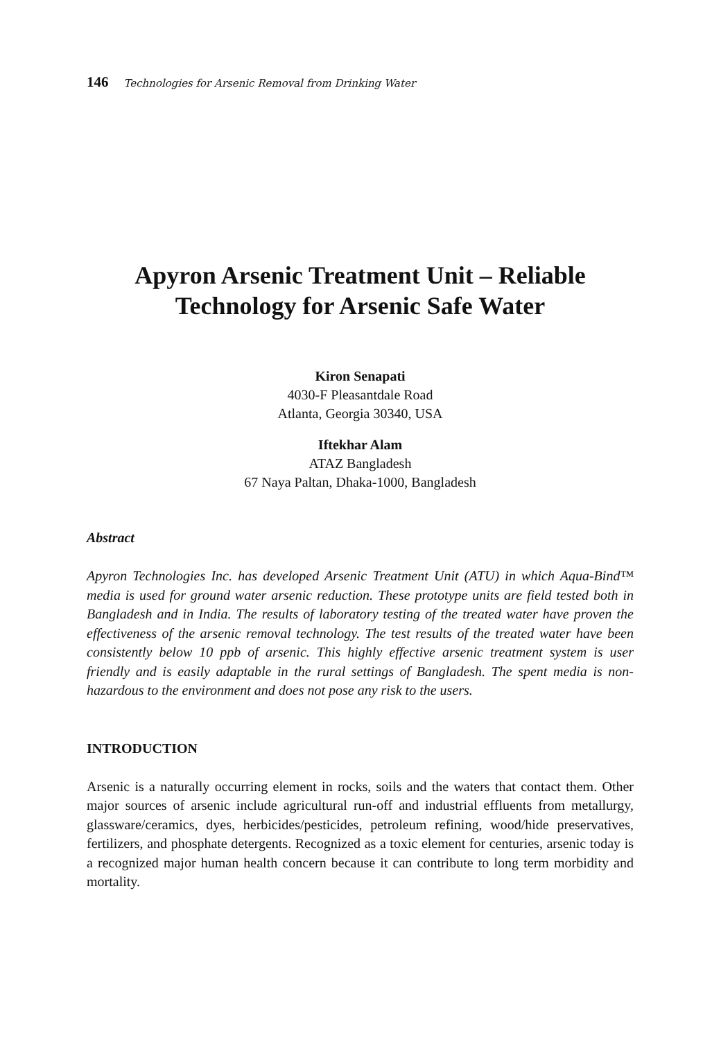146 Technologies for Arsenic Removal from Drinking Water
Apyron Arsenic Treatment Unit – Reliable Technology for Arsenic Safe Water
Kiron Senapati
4030-F Pleasantdale Road
Atlanta, Georgia 30340, USA
Iftekhar Alam
ATAZ Bangladesh
67 Naya Paltan, Dhaka-1000, Bangladesh
Abstract
Apyron Technologies Inc. has developed Arsenic Treatment Unit (ATU) in which Aqua-Bind™ media is used for ground water arsenic reduction. These prototype units are field tested both in Bangladesh and in India. The results of laboratory testing of the treated water have proven the effectiveness of the arsenic removal technology. The test results of the treated water have been consistently below 10 ppb of arsenic. This highly effective arsenic treatment system is user friendly and is easily adaptable in the rural settings of Bangladesh. The spent media is non-hazardous to the environment and does not pose any risk to the users.
INTRODUCTION
Arsenic is a naturally occurring element in rocks, soils and the waters that contact them. Other major sources of arsenic include agricultural run-off and industrial effluents from metallurgy, glassware/ceramics, dyes, herbicides/pesticides, petroleum refining, wood/hide preservatives, fertilizers, and phosphate detergents. Recognized as a toxic element for centuries, arsenic today is a recognized major human health concern because it can contribute to long term morbidity and mortality.